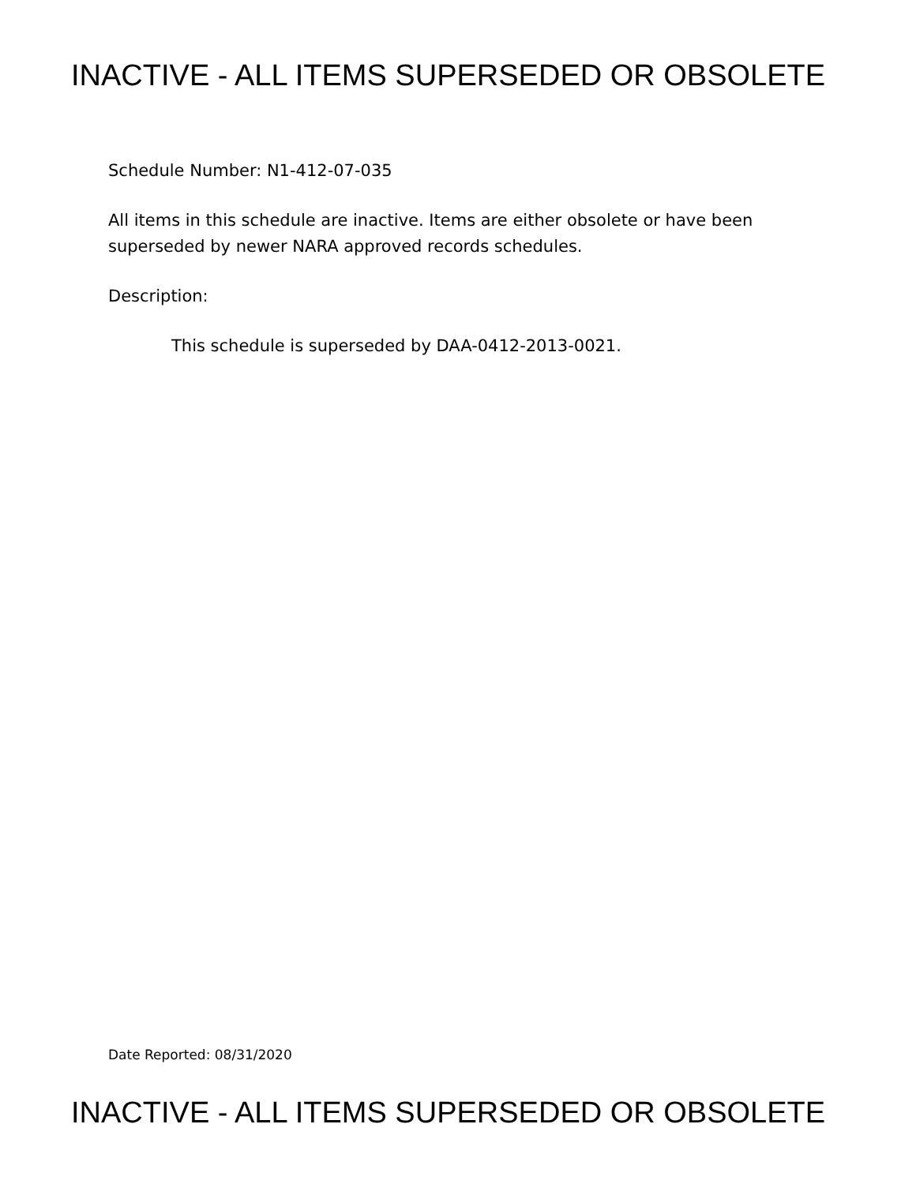INACTIVE - ALL ITEMS SUPERSEDED OR OBSOLETE
Schedule Number: N1-412-07-035
All items in this schedule are inactive. Items are either obsolete or have been superseded by newer NARA approved records schedules.
Description:
This schedule is superseded by DAA-0412-2013-0021.
Date Reported: 08/31/2020
INACTIVE - ALL ITEMS SUPERSEDED OR OBSOLETE